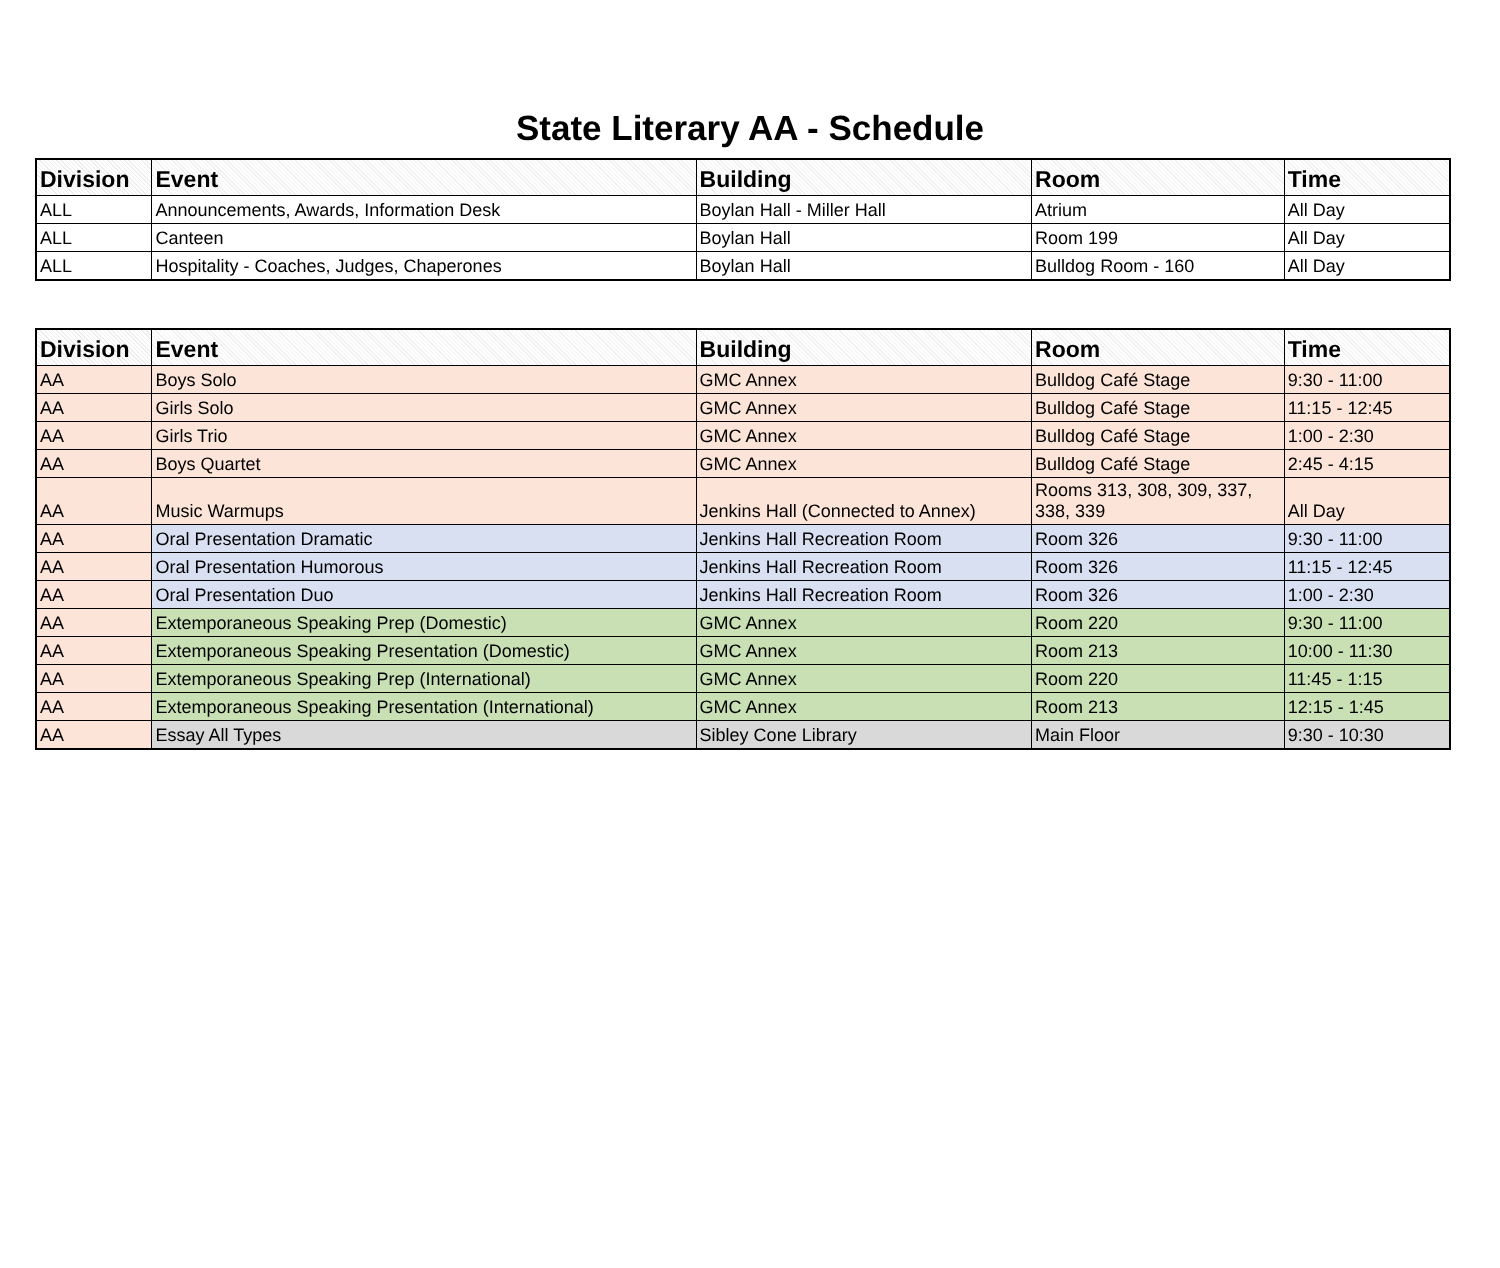State Literary AA - Schedule
| Division | Event | Building | Room | Time |
| --- | --- | --- | --- | --- |
| ALL | Announcements, Awards, Information Desk | Boylan Hall - Miller Hall | Atrium | All Day |
| ALL | Canteen | Boylan Hall | Room 199 | All Day |
| ALL | Hospitality - Coaches, Judges, Chaperones | Boylan Hall | Bulldog Room - 160 | All Day |
| Division | Event | Building | Room | Time |
| --- | --- | --- | --- | --- |
| AA | Boys Solo | GMC Annex | Bulldog Café Stage | 9:30 - 11:00 |
| AA | Girls Solo | GMC Annex | Bulldog Café Stage | 11:15 - 12:45 |
| AA | Girls Trio | GMC Annex | Bulldog Café Stage | 1:00 - 2:30 |
| AA | Boys Quartet | GMC Annex | Bulldog Café Stage | 2:45 - 4:15 |
| AA | Music Warmups | Jenkins Hall (Connected to Annex) | Rooms 313, 308, 309, 337, 338, 339 | All Day |
| AA | Oral Presentation Dramatic | Jenkins Hall Recreation Room | Room 326 | 9:30 - 11:00 |
| AA | Oral Presentation Humorous | Jenkins Hall Recreation Room | Room 326 | 11:15 - 12:45 |
| AA | Oral Presentation Duo | Jenkins Hall Recreation Room | Room 326 | 1:00 - 2:30 |
| AA | Extemporaneous Speaking Prep (Domestic) | GMC Annex | Room 220 | 9:30 - 11:00 |
| AA | Extemporaneous Speaking Presentation (Domestic) | GMC Annex | Room 213 | 10:00 - 11:30 |
| AA | Extemporaneous Speaking Prep (International) | GMC Annex | Room 220 | 11:45 - 1:15 |
| AA | Extemporaneous Speaking Presentation (International) | GMC Annex | Room 213 | 12:15 - 1:45 |
| AA | Essay All Types | Sibley Cone Library | Main Floor | 9:30 - 10:30 |